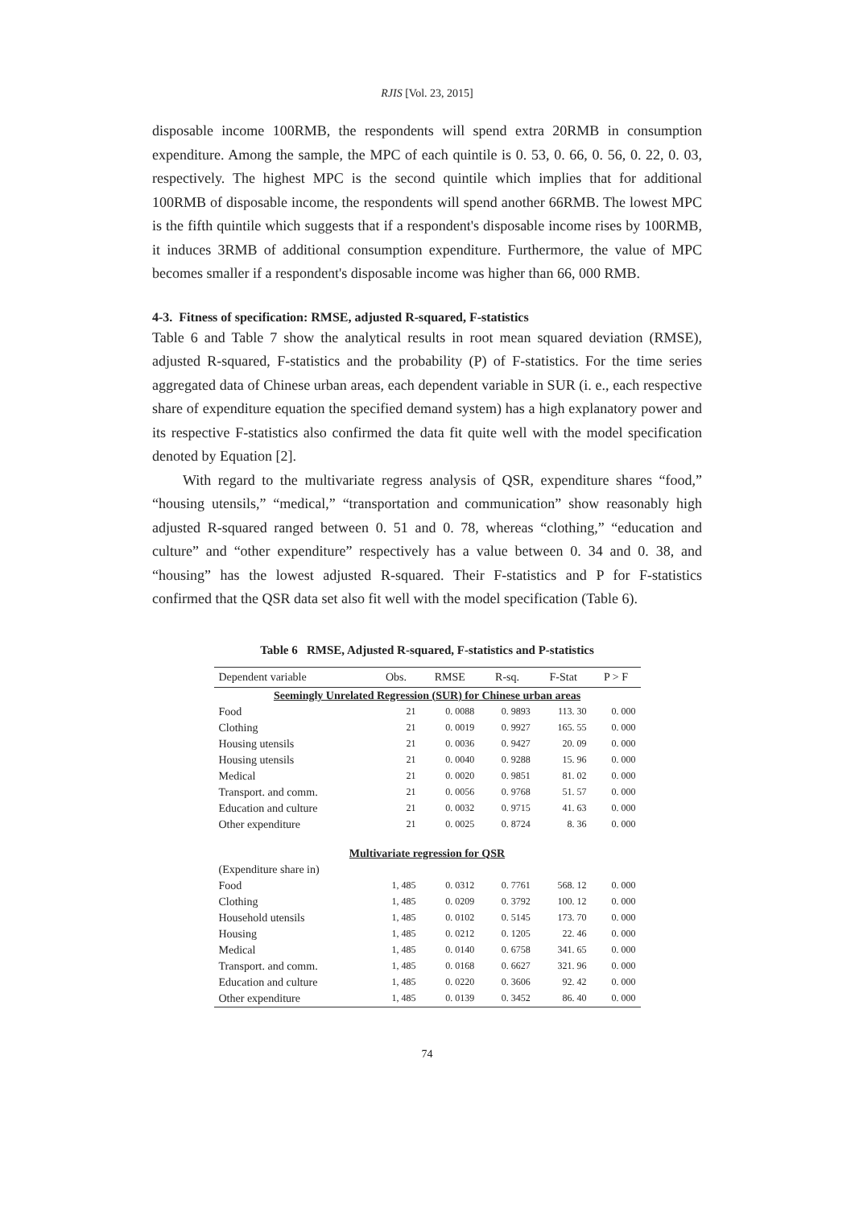RJIS [Vol. 23, 2015]
disposable income 100RMB, the respondents will spend extra 20RMB in consumption expenditure. Among the sample, the MPC of each quintile is 0. 53, 0. 66, 0. 56, 0. 22, 0. 03, respectively. The highest MPC is the second quintile which implies that for additional 100RMB of disposable income, the respondents will spend another 66RMB. The lowest MPC is the fifth quintile which suggests that if a respondent's disposable income rises by 100RMB, it induces 3RMB of additional consumption expenditure. Furthermore, the value of MPC becomes smaller if a respondent's disposable income was higher than 66, 000 RMB.
4-3. Fitness of specification: RMSE, adjusted R-squared, F-statistics
Table 6 and Table 7 show the analytical results in root mean squared deviation (RMSE), adjusted R-squared, F-statistics and the probability (P) of F-statistics. For the time series aggregated data of Chinese urban areas, each dependent variable in SUR (i. e., each respective share of expenditure equation the specified demand system) has a high explanatory power and its respective F-statistics also confirmed the data fit quite well with the model specification denoted by Equation [2].
With regard to the multivariate regress analysis of QSR, expenditure shares “food,” “housing utensils,” “medical,” “transportation and communication” show reasonably high adjusted R-squared ranged between 0. 51 and 0. 78, whereas “clothing,” “education and culture” and “other expenditure” respectively has a value between 0. 34 and 0. 38, and “housing” has the lowest adjusted R-squared. Their F-statistics and P for F-statistics confirmed that the QSR data set also fit well with the model specification (Table 6).
Table 6 RMSE, Adjusted R-squared, F-statistics and P-statistics
| Dependent variable | Obs. | RMSE | R-sq. | F-Stat | P > F |
| --- | --- | --- | --- | --- | --- |
| Seemingly Unrelated Regression (SUR) for Chinese urban areas | | | | | |
| Food | 21 | 0. 0088 | 0. 9893 | 113. 30 | 0. 000 |
| Clothing | 21 | 0. 0019 | 0. 9927 | 165. 55 | 0. 000 |
| Housing utensils | 21 | 0. 0036 | 0. 9427 | 20. 09 | 0. 000 |
| Housing utensils | 21 | 0. 0040 | 0. 9288 | 15. 96 | 0. 000 |
| Medical | 21 | 0. 0020 | 0. 9851 | 81. 02 | 0. 000 |
| Transport. and comm. | 21 | 0. 0056 | 0. 9768 | 51. 57 | 0. 000 |
| Education and culture | 21 | 0. 0032 | 0. 9715 | 41. 63 | 0. 000 |
| Other expenditure | 21 | 0. 0025 | 0. 8724 | 8. 36 | 0. 000 |
| Multivariate regression for QSR | | | | | |
| (Expenditure share in) | | | | | |
| Food | 1, 485 | 0. 0312 | 0. 7761 | 568. 12 | 0. 000 |
| Clothing | 1, 485 | 0. 0209 | 0. 3792 | 100. 12 | 0. 000 |
| Household utensils | 1, 485 | 0. 0102 | 0. 5145 | 173. 70 | 0. 000 |
| Housing | 1, 485 | 0. 0212 | 0. 1205 | 22. 46 | 0. 000 |
| Medical | 1, 485 | 0. 0140 | 0. 6758 | 341. 65 | 0. 000 |
| Transport. and comm. | 1, 485 | 0. 0168 | 0. 6627 | 321. 96 | 0. 000 |
| Education and culture | 1, 485 | 0. 0220 | 0. 3606 | 92. 42 | 0. 000 |
| Other expenditure | 1, 485 | 0. 0139 | 0. 3452 | 86. 40 | 0. 000 |
74